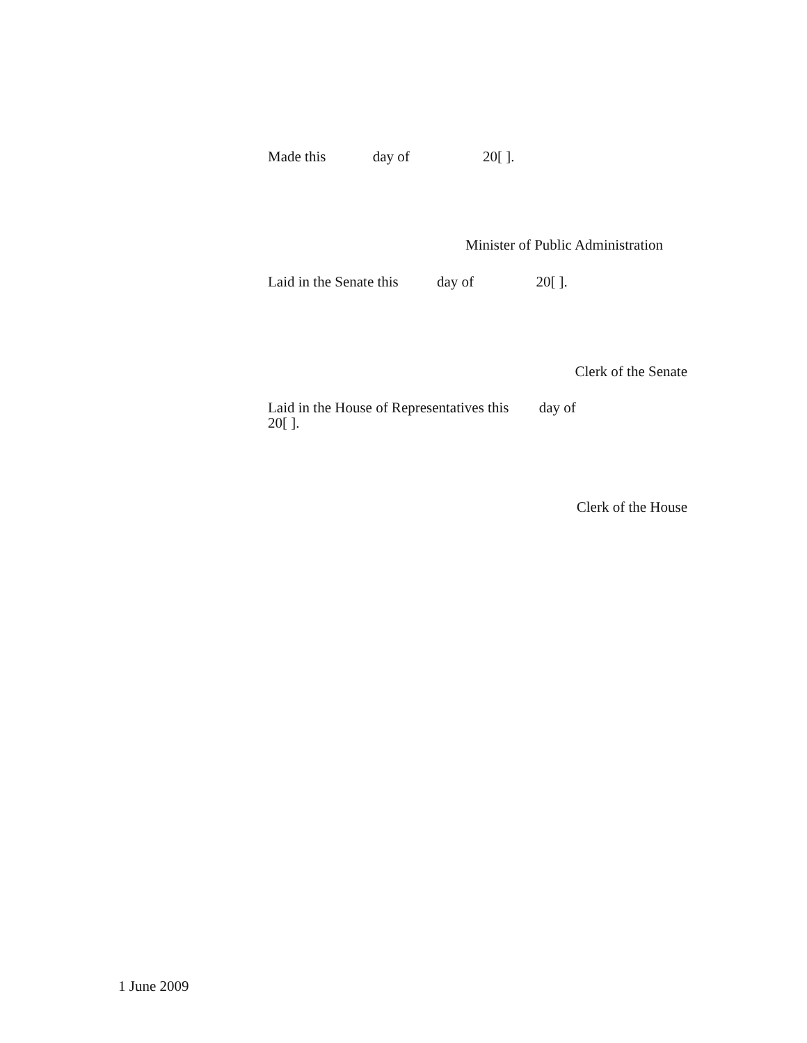Made this day of 20[ ].
Minister of Public Administration
Laid in the Senate this day of 20[ ].
Clerk of the Senate
Laid in the House of Representatives this day of
20[ ].
Clerk of the House
1 June 2009